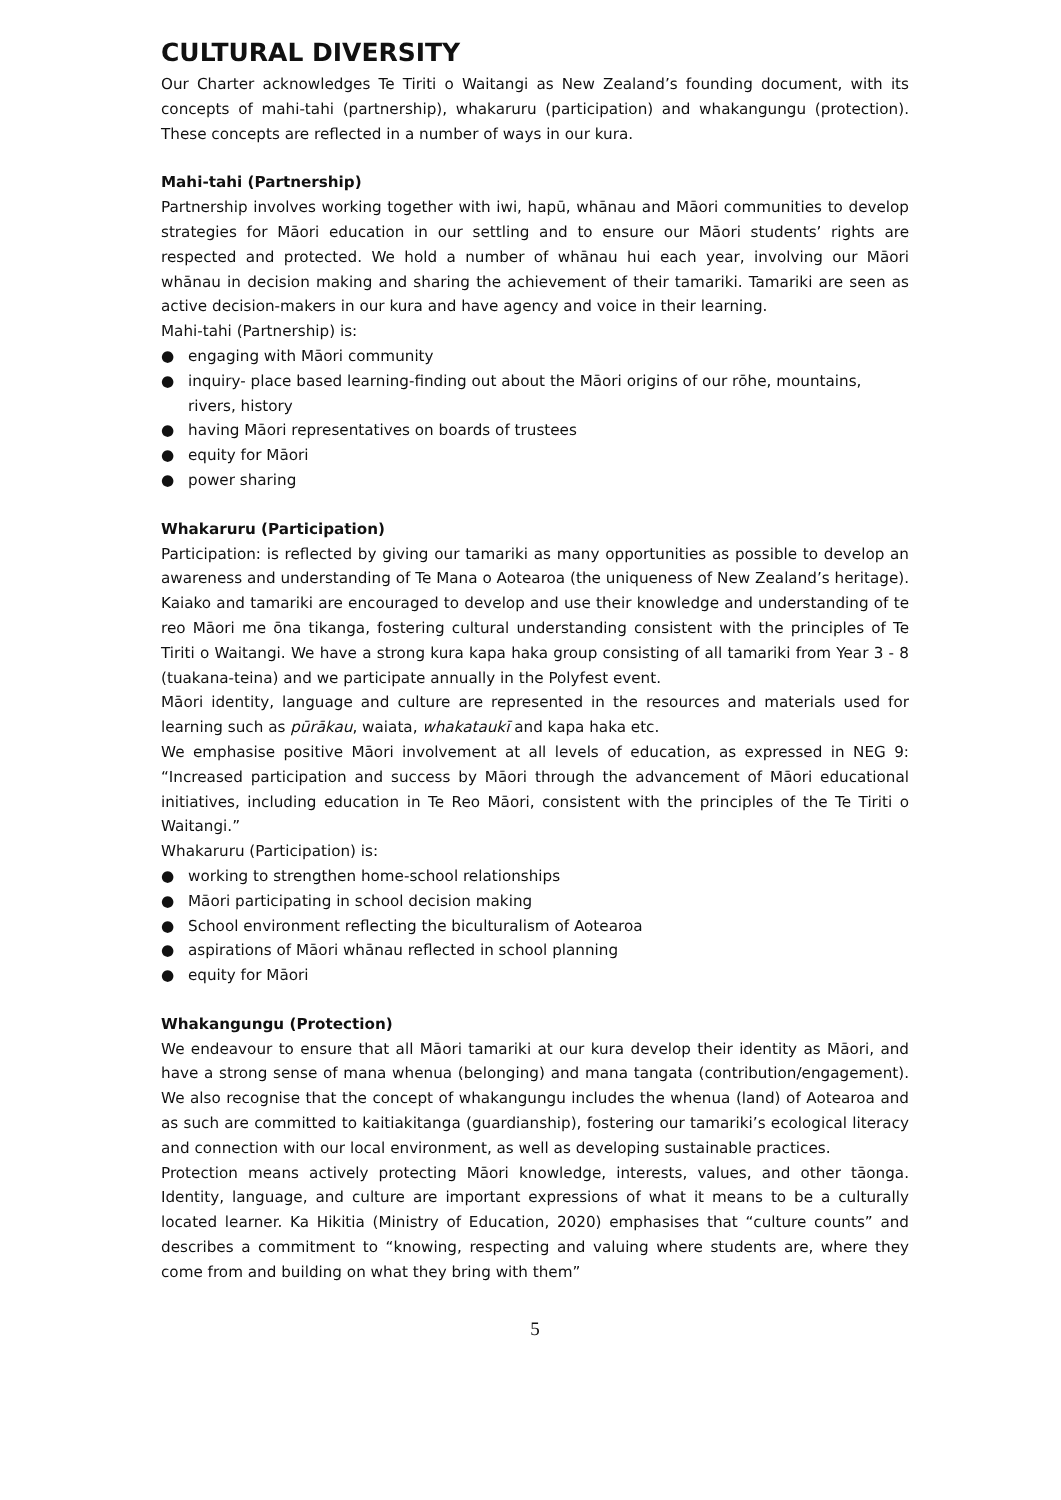CULTURAL DIVERSITY
Our Charter acknowledges Te Tiriti o Waitangi as New Zealand’s founding document, with its concepts of mahi-tahi (partnership), whakaruru (participation) and whakangungu (protection). These concepts are reflected in a number of ways in our kura.
Mahi-tahi (Partnership)
Partnership involves working together with iwi, hapū, whānau and Māori communities to develop strategies for Māori education in our settling and to ensure our Māori students’ rights are respected and protected. We hold a number of whānau hui each year, involving our Māori whānau in decision making and sharing the achievement of their tamariki. Tamariki are seen as active decision-makers in our kura and have agency and voice in their learning.
Mahi-tahi (Partnership) is:
● engaging with Māori community
● inquiry- place based learning-finding out about the Māori origins of our rōhe, mountains, rivers, history
● having Māori representatives on boards of trustees
● equity for Māori
● power sharing
Whakaruru (Participation)
Participation: is reflected by giving our tamariki as many opportunities as possible to develop an awareness and understanding of Te Mana o Aotearoa (the uniqueness of New Zealand’s heritage). Kaiako and tamariki are encouraged to develop and use their knowledge and understanding of te reo Māori me ōna tikanga, fostering cultural understanding consistent with the principles of Te Tiriti o Waitangi. We have a strong kura kapa haka group consisting of all tamariki from Year 3 - 8 (tuakana-teina) and we participate annually in the Polyfest event.
Māori identity, language and culture are represented in the resources and materials used for learning such as pūrākau, waiata, whakataukī and kapa haka etc.
We emphasise positive Māori involvement at all levels of education, as expressed in NEG 9: “Increased participation and success by Māori through the advancement of Māori educational initiatives, including education in Te Reo Māori, consistent with the principles of the Te Tiriti o Waitangi.”
Whakaruru (Participation) is:
● working to strengthen home-school relationships
● Māori participating in school decision making
● School environment reflecting the biculturalism of Aotearoa
● aspirations of Māori whānau reflected in school planning
● equity for Māori
Whakangungu (Protection)
We endeavour to ensure that all Māori tamariki at our kura develop their identity as Māori, and have a strong sense of mana whenua (belonging) and mana tangata (contribution/engagement). We also recognise that the concept of whakangungu includes the whenua (land) of Aotearoa and as such are committed to kaitiakitanga (guardianship), fostering our tamariki’s ecological literacy and connection with our local environment, as well as developing sustainable practices.
Protection means actively protecting Māori knowledge, interests, values, and other tāonga. Identity, language, and culture are important expressions of what it means to be a culturally located learner. Ka Hikitia (Ministry of Education, 2020) emphasises that “culture counts” and describes a commitment to “knowing, respecting and valuing where students are, where they come from and building on what they bring with them”
5